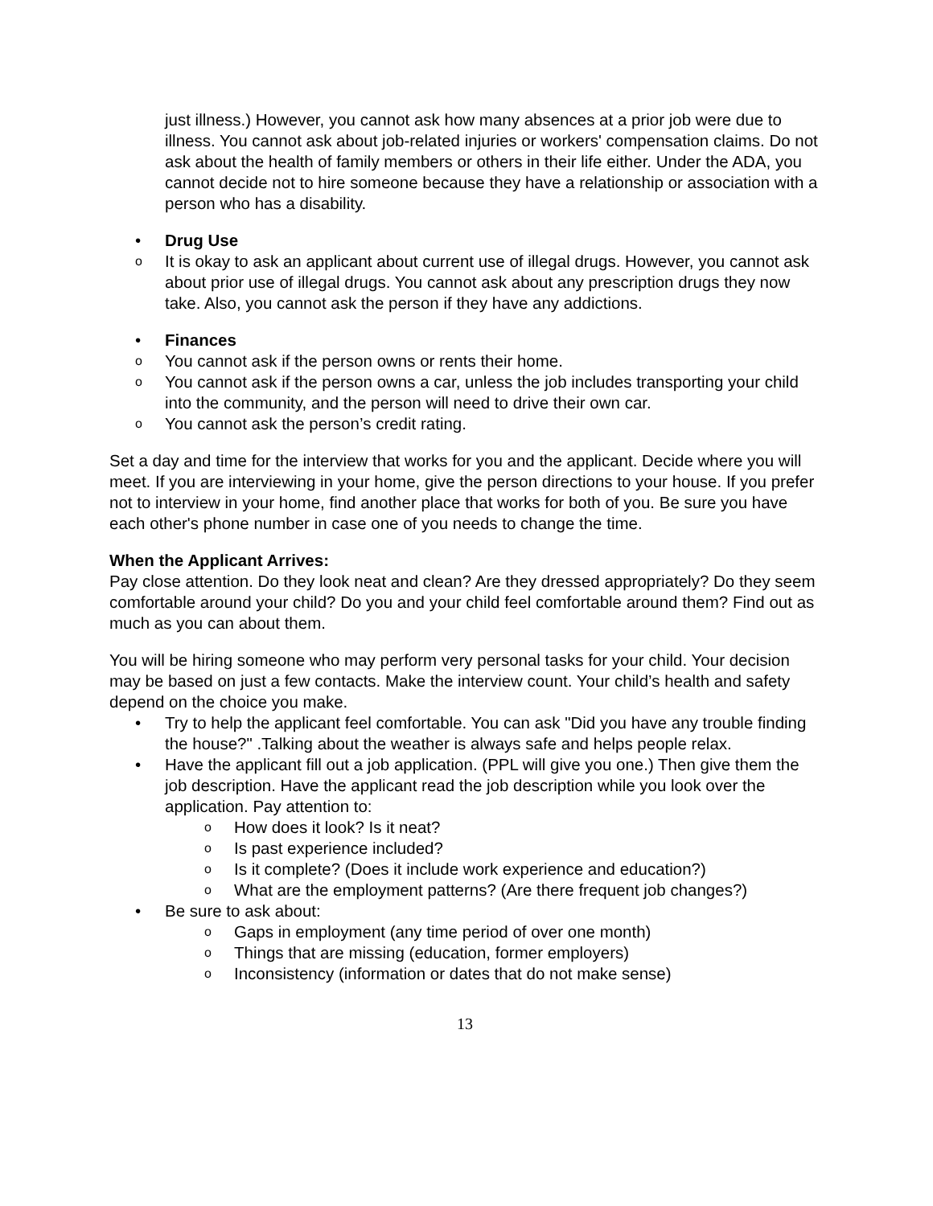just illness.) However, you cannot ask how many absences at a prior job were due to illness. You cannot ask about job-related injuries or workers' compensation claims. Do not ask about the health of family members or others in their life either. Under the ADA, you cannot decide not to hire someone because they have a relationship or association with a person who has a disability.
• Drug Use
o It is okay to ask an applicant about current use of illegal drugs. However, you cannot ask about prior use of illegal drugs. You cannot ask about any prescription drugs they now take. Also, you cannot ask the person if they have any addictions.
• Finances
o You cannot ask if the person owns or rents their home.
o You cannot ask if the person owns a car, unless the job includes transporting your child into the community, and the person will need to drive their own car.
o You cannot ask the person’s credit rating.
Set a day and time for the interview that works for you and the applicant. Decide where you will meet. If you are interviewing in your home, give the person directions to your house. If you prefer not to interview in your home, find another place that works for both of you. Be sure you have each other's phone number in case one of you needs to change the time.
When the Applicant Arrives:
Pay close attention. Do they look neat and clean? Are they dressed appropriately? Do they seem comfortable around your child? Do you and your child feel comfortable around them? Find out as much as you can about them.
You will be hiring someone who may perform very personal tasks for your child. Your decision may be based on just a few contacts. Make the interview count. Your child’s health and safety depend on the choice you make.
• Try to help the applicant feel comfortable. You can ask "Did you have any trouble finding the house?" .Talking about the weather is always safe and helps people relax.
• Have the applicant fill out a job application. (PPL will give you one.) Then give them the job description. Have the applicant read the job description while you look over the application. Pay attention to:
o How does it look? Is it neat?
o Is past experience included?
o Is it complete? (Does it include work experience and education?)
o What are the employment patterns? (Are there frequent job changes?)
• Be sure to ask about:
o Gaps in employment (any time period of over one month)
o Things that are missing (education, former employers)
o Inconsistency (information or dates that do not make sense)
13